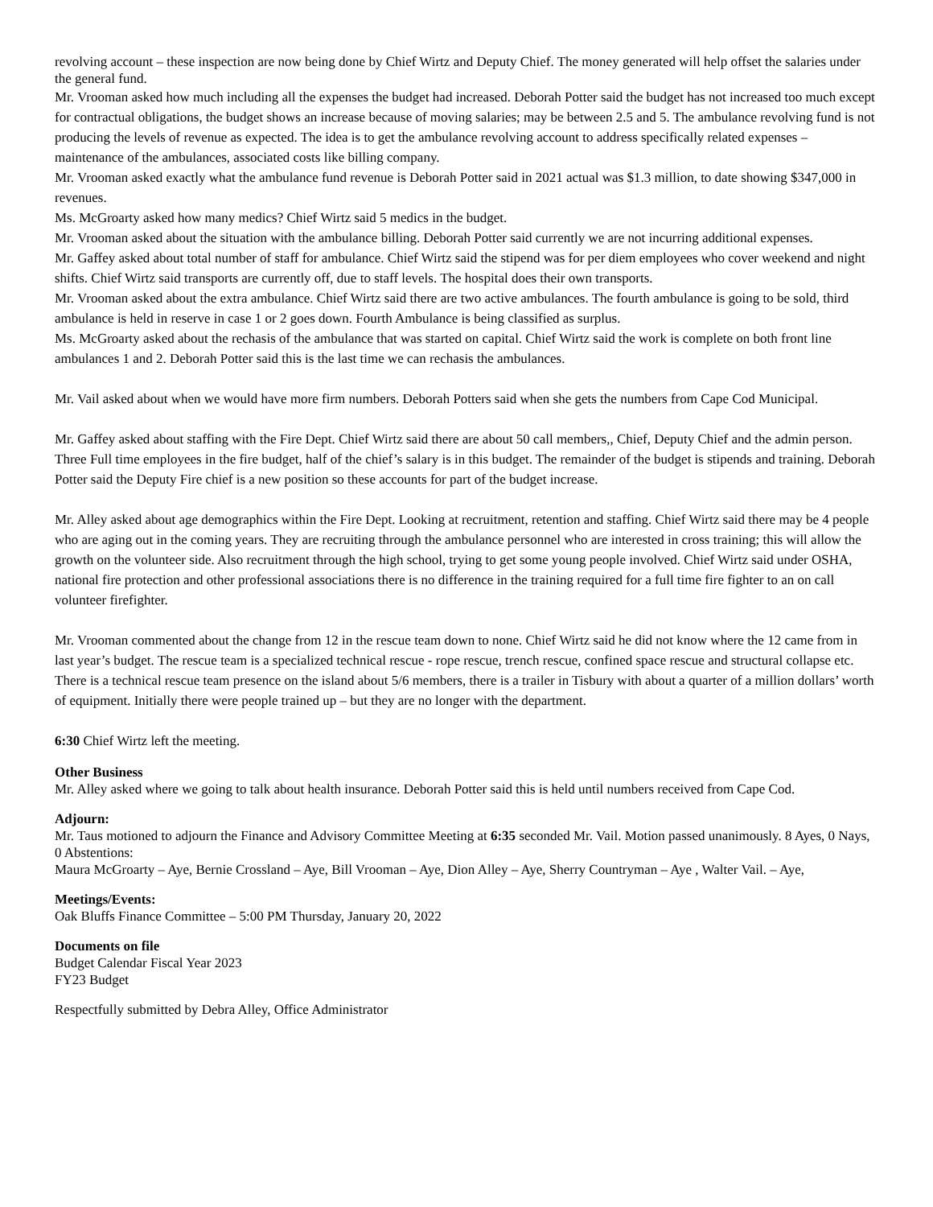revolving account – these inspection are now being done by Chief Wirtz and Deputy Chief. The money generated will help offset the salaries under the general fund.
Mr. Vrooman asked how much including all the expenses the budget had increased. Deborah Potter said the budget has not increased too much except for contractual obligations, the budget shows an increase because of moving salaries; may be between 2.5 and 5. The ambulance revolving fund is not producing the levels of revenue as expected. The idea is to get the ambulance revolving account to address specifically related expenses – maintenance of the ambulances, associated costs like billing company.
Mr. Vrooman asked exactly what the ambulance fund revenue is Deborah Potter said in 2021 actual was $1.3 million, to date showing $347,000 in revenues.
Ms. McGroarty asked how many medics? Chief Wirtz said 5 medics in the budget.
Mr. Vrooman asked about the situation with the ambulance billing. Deborah Potter said currently we are not incurring additional expenses.
Mr. Gaffey asked about total number of staff for ambulance. Chief Wirtz said the stipend was for per diem employees who cover weekend and night shifts. Chief Wirtz said transports are currently off, due to staff levels. The hospital does their own transports.
Mr. Vrooman asked about the extra ambulance. Chief Wirtz said there are two active ambulances. The fourth ambulance is going to be sold, third ambulance is held in reserve in case 1 or 2 goes down. Fourth Ambulance is being classified as surplus.
Ms. McGroarty asked about the rechasis of the ambulance that was started on capital. Chief Wirtz said the work is complete on both front line ambulances 1 and 2. Deborah Potter said this is the last time we can rechasis the ambulances.
Mr. Vail asked about when we would have more firm numbers. Deborah Potters said when she gets the numbers from Cape Cod Municipal.
Mr. Gaffey asked about staffing with the Fire Dept. Chief Wirtz said there are about 50 call members,, Chief, Deputy Chief and the admin person. Three Full time employees in the fire budget, half of the chief’s salary is in this budget. The remainder of the budget is stipends and training. Deborah Potter said the Deputy Fire chief is a new position so these accounts for part of the budget increase.
Mr. Alley asked about age demographics within the Fire Dept. Looking at recruitment, retention and staffing. Chief Wirtz said there may be 4 people who are aging out in the coming years. They are recruiting through the ambulance personnel who are interested in cross training; this will allow the growth on the volunteer side. Also recruitment through the high school, trying to get some young people involved. Chief Wirtz said under OSHA, national fire protection and other professional associations there is no difference in the training required for a full time fire fighter to an on call volunteer firefighter.
Mr. Vrooman commented about the change from 12 in the rescue team down to none. Chief Wirtz said he did not know where the 12 came from in last year’s budget. The rescue team is a specialized technical rescue - rope rescue, trench rescue, confined space rescue and structural collapse etc. There is a technical rescue team presence on the island about 5/6 members, there is a trailer in Tisbury with about a quarter of a million dollars’ worth of equipment. Initially there were people trained up – but they are no longer with the department.
6:30 Chief Wirtz left the meeting.
Other Business
Mr. Alley asked where we going to talk about health insurance. Deborah Potter said this is held until numbers received from Cape Cod.
Adjourn:
Mr. Taus motioned to adjourn the Finance and Advisory Committee Meeting at 6:35 seconded Mr. Vail. Motion passed unanimously. 8 Ayes, 0 Nays, 0 Abstentions:
Maura McGroarty – Aye, Bernie Crossland – Aye, Bill Vrooman – Aye, Dion Alley – Aye, Sherry Countryman – Aye , Walter Vail. – Aye,
Meetings/Events:
Oak Bluffs Finance Committee – 5:00 PM Thursday, January 20, 2022
Documents on file
Budget Calendar Fiscal Year 2023
FY23 Budget
Respectfully submitted by Debra Alley, Office Administrator